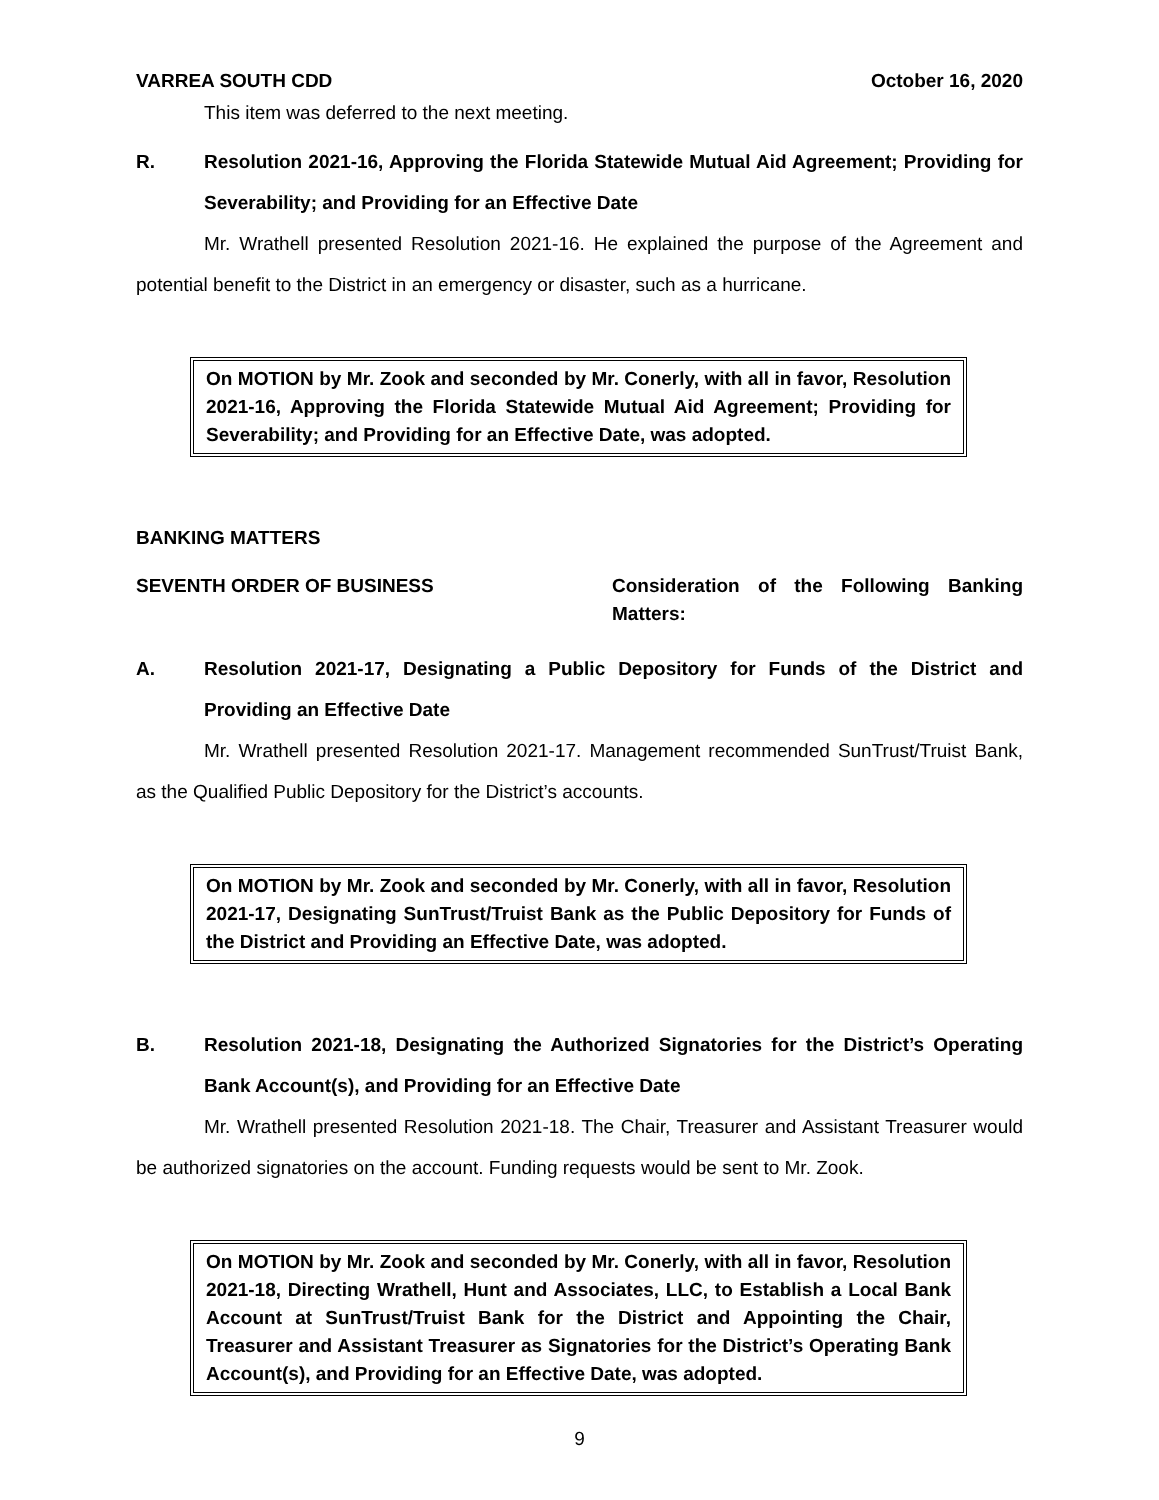VARREA SOUTH CDD October 16, 2020
This item was deferred to the next meeting.
R. Resolution 2021-16, Approving the Florida Statewide Mutual Aid Agreement; Providing for Severability; and Providing for an Effective Date
Mr. Wrathell presented Resolution 2021-16. He explained the purpose of the Agreement and potential benefit to the District in an emergency or disaster, such as a hurricane.
On MOTION by Mr. Zook and seconded by Mr. Conerly, with all in favor, Resolution 2021-16, Approving the Florida Statewide Mutual Aid Agreement; Providing for Severability; and Providing for an Effective Date, was adopted.
BANKING MATTERS
SEVENTH ORDER OF BUSINESS Consideration of the Following Banking Matters:
A. Resolution 2021-17, Designating a Public Depository for Funds of the District and Providing an Effective Date
Mr. Wrathell presented Resolution 2021-17. Management recommended SunTrust/Truist Bank, as the Qualified Public Depository for the District’s accounts.
On MOTION by Mr. Zook and seconded by Mr. Conerly, with all in favor, Resolution 2021-17, Designating SunTrust/Truist Bank as the Public Depository for Funds of the District and Providing an Effective Date, was adopted.
B. Resolution 2021-18, Designating the Authorized Signatories for the District’s Operating Bank Account(s), and Providing for an Effective Date
Mr. Wrathell presented Resolution 2021-18. The Chair, Treasurer and Assistant Treasurer would be authorized signatories on the account. Funding requests would be sent to Mr. Zook.
On MOTION by Mr. Zook and seconded by Mr. Conerly, with all in favor, Resolution 2021-18, Directing Wrathell, Hunt and Associates, LLC, to Establish a Local Bank Account at SunTrust/Truist Bank for the District and Appointing the Chair, Treasurer and Assistant Treasurer as Signatories for the District’s Operating Bank Account(s), and Providing for an Effective Date, was adopted.
9